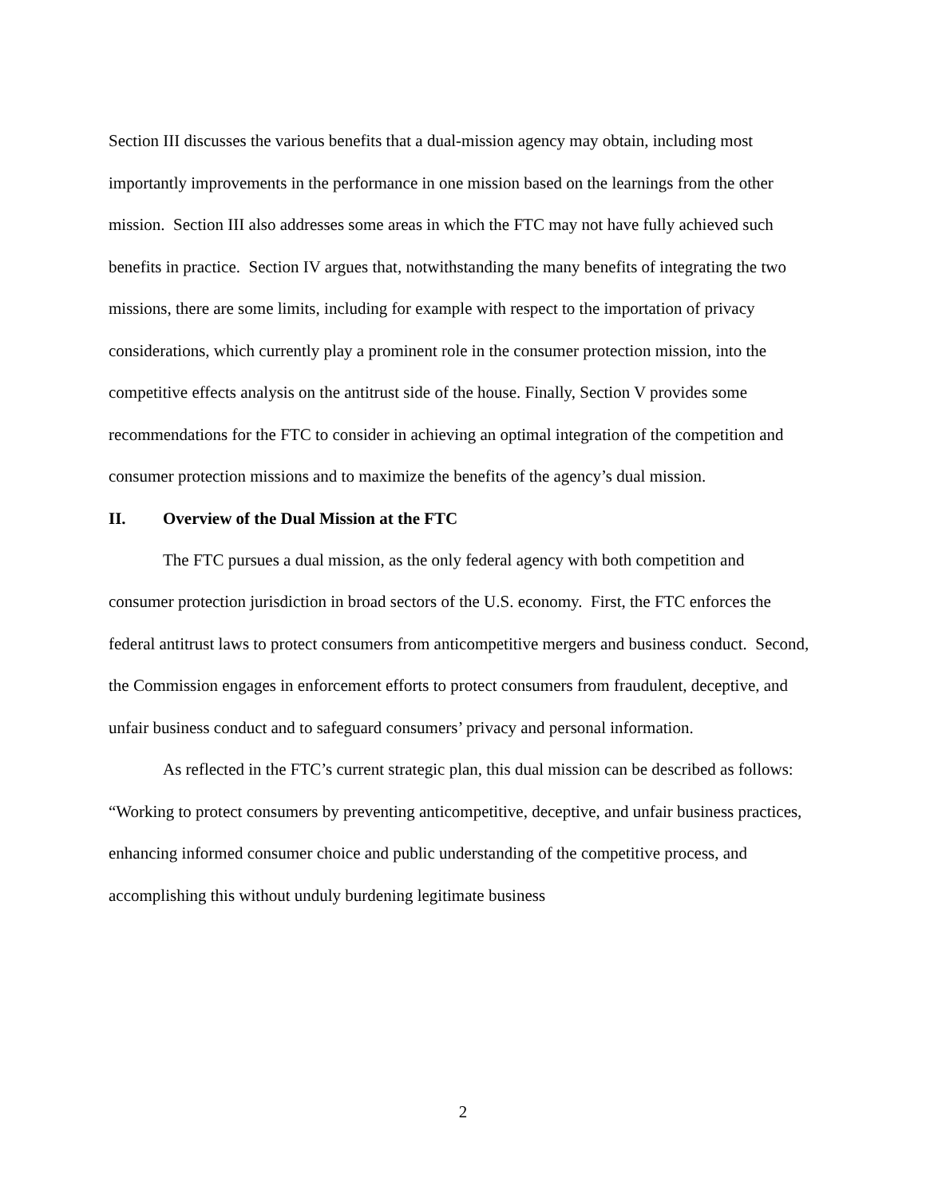Section III discusses the various benefits that a dual-mission agency may obtain, including most importantly improvements in the performance in one mission based on the learnings from the other mission. Section III also addresses some areas in which the FTC may not have fully achieved such benefits in practice. Section IV argues that, notwithstanding the many benefits of integrating the two missions, there are some limits, including for example with respect to the importation of privacy considerations, which currently play a prominent role in the consumer protection mission, into the competitive effects analysis on the antitrust side of the house. Finally, Section V provides some recommendations for the FTC to consider in achieving an optimal integration of the competition and consumer protection missions and to maximize the benefits of the agency’s dual mission.
II. Overview of the Dual Mission at the FTC
The FTC pursues a dual mission, as the only federal agency with both competition and consumer protection jurisdiction in broad sectors of the U.S. economy. First, the FTC enforces the federal antitrust laws to protect consumers from anticompetitive mergers and business conduct. Second, the Commission engages in enforcement efforts to protect consumers from fraudulent, deceptive, and unfair business conduct and to safeguard consumers’ privacy and personal information.
As reflected in the FTC’s current strategic plan, this dual mission can be described as follows: “Working to protect consumers by preventing anticompetitive, deceptive, and unfair business practices, enhancing informed consumer choice and public understanding of the competitive process, and accomplishing this without unduly burdening legitimate business
2